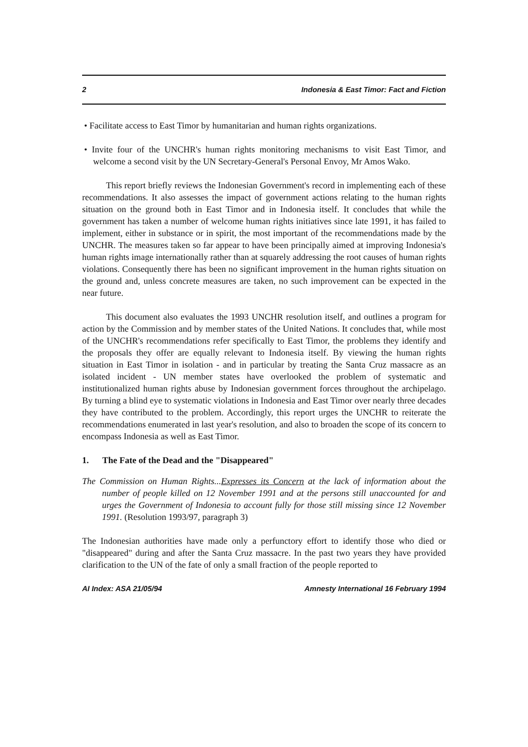2 Indonesia & East Timor: Fact and Fiction
• Facilitate access to East Timor by humanitarian and human rights organizations.
• Invite four of the UNCHR's human rights monitoring mechanisms to visit East Timor, and welcome a second visit by the UN Secretary-General's Personal Envoy, Mr Amos Wako.
This report briefly reviews the Indonesian Government's record in implementing each of these recommendations. It also assesses the impact of government actions relating to the human rights situation on the ground both in East Timor and in Indonesia itself. It concludes that while the government has taken a number of welcome human rights initiatives since late 1991, it has failed to implement, either in substance or in spirit, the most important of the recommendations made by the UNCHR. The measures taken so far appear to have been principally aimed at improving Indonesia's human rights image internationally rather than at squarely addressing the root causes of human rights violations. Consequently there has been no significant improvement in the human rights situation on the ground and, unless concrete measures are taken, no such improvement can be expected in the near future.
This document also evaluates the 1993 UNCHR resolution itself, and outlines a program for action by the Commission and by member states of the United Nations. It concludes that, while most of the UNCHR's recommendations refer specifically to East Timor, the problems they identify and the proposals they offer are equally relevant to Indonesia itself. By viewing the human rights situation in East Timor in isolation - and in particular by treating the Santa Cruz massacre as an isolated incident - UN member states have overlooked the problem of systematic and institutionalized human rights abuse by Indonesian government forces throughout the archipelago. By turning a blind eye to systematic violations in Indonesia and East Timor over nearly three decades they have contributed to the problem. Accordingly, this report urges the UNCHR to reiterate the recommendations enumerated in last year's resolution, and also to broaden the scope of its concern to encompass Indonesia as well as East Timor.
1. The Fate of the Dead and the "Disappeared"
The Commission on Human Rights...Expresses its Concern at the lack of information about the number of people killed on 12 November 1991 and at the persons still unaccounted for and urges the Government of Indonesia to account fully for those still missing since 12 November 1991. (Resolution 1993/97, paragraph 3)
The Indonesian authorities have made only a perfunctory effort to identify those who died or "disappeared" during and after the Santa Cruz massacre. In the past two years they have provided clarification to the UN of the fate of only a small fraction of the people reported to
AI Index: ASA 21/05/94 Amnesty International 16 February 1994